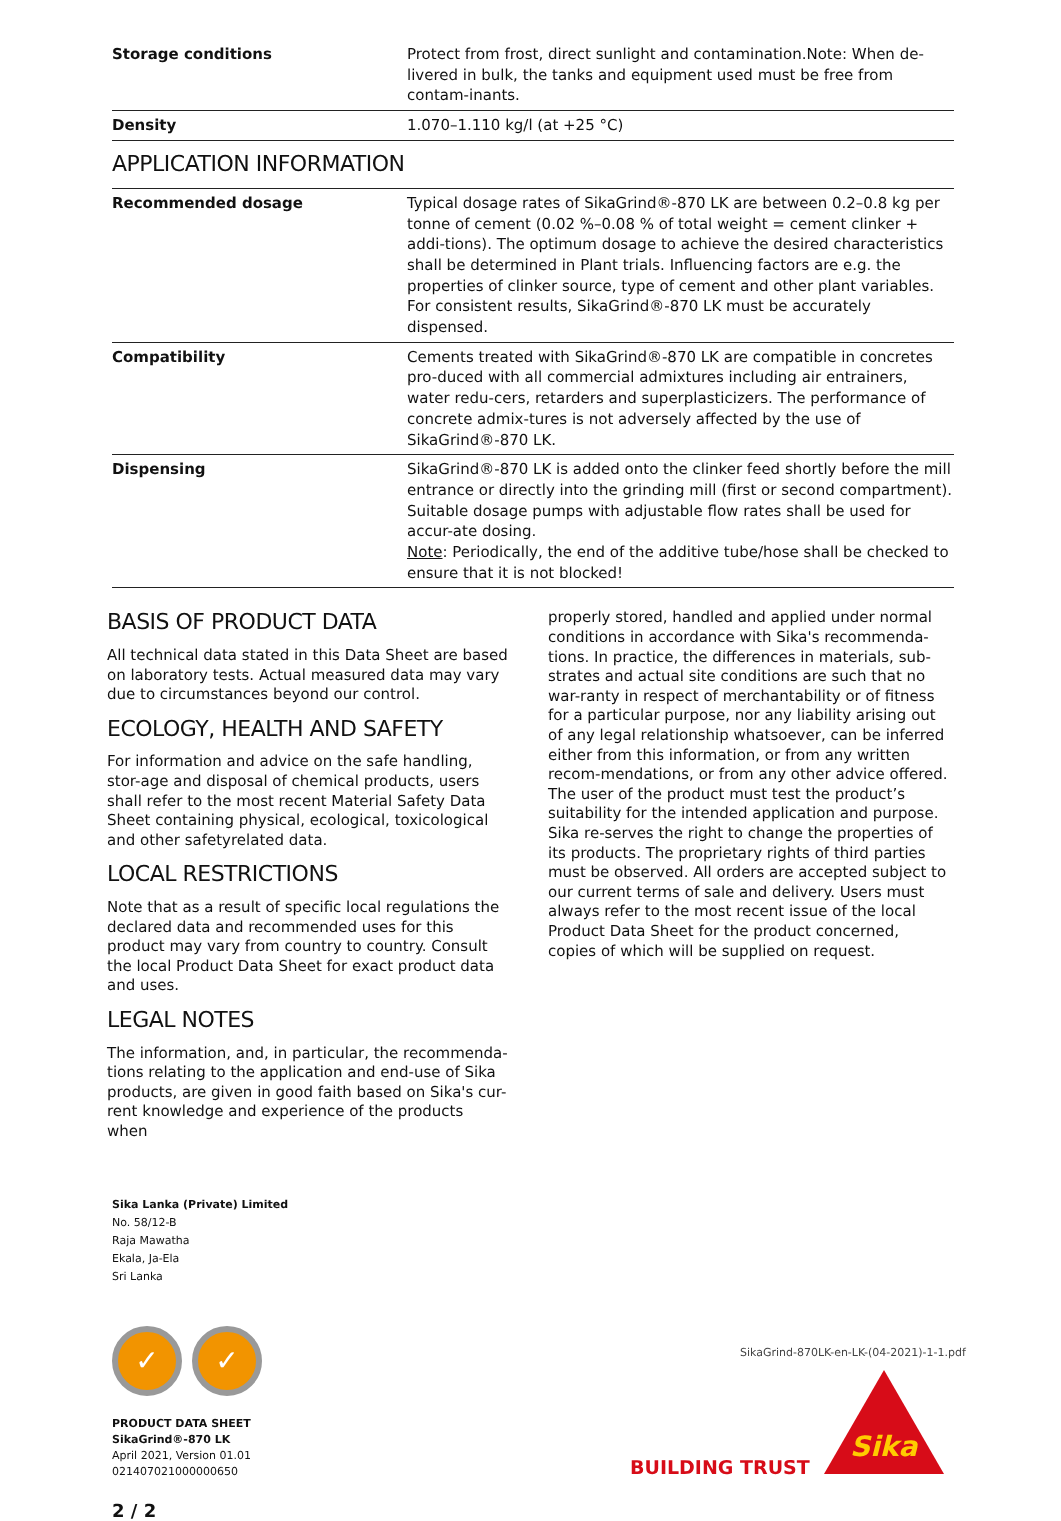| Storage conditions | Protect from frost, direct sunlight and contamination.Note: When de-livered in bulk, the tanks and equipment used must be free from contam-inants. |
| Density | 1.070–1.110 kg/l (at +25 °C) |
APPLICATION INFORMATION
| Recommended dosage | Typical dosage rates of SikaGrind®-870 LK are between 0.2–0.8 kg per tonne of cement (0.02 %–0.08 % of total weight = cement clinker + addi-tions). The optimum dosage to achieve the desired characteristics shall be determined in Plant trials. Influencing factors are e.g. the properties of clinker source, type of cement and other plant variables. For consistent results, SikaGrind®-870 LK must be accurately dispensed. |
| Compatibility | Cements treated with SikaGrind®-870 LK are compatible in concretes pro-duced with all commercial admixtures including air entrainers, water redu-cers, retarders and superplasticizers. The performance of concrete admix-tures is not adversely affected by the use of SikaGrind®-870 LK. |
| Dispensing | SikaGrind®-870 LK is added onto the clinker feed shortly before the mill entrance or directly into the grinding mill (first or second compartment). Suitable dosage pumps with adjustable flow rates shall be used for accur-ate dosing. Note : Periodically, the end of the additive tube/hose shall be checked to ensure that it is not blocked! |
BASIS OF PRODUCT DATA
All technical data stated in this Data Sheet are based on laboratory tests. Actual measured data may vary due to circumstances beyond our control.
ECOLOGY, HEALTH AND SAFETY
For information and advice on the safe handling, stor-age and disposal of chemical products, users shall refer to the most recent Material Safety Data Sheet containing physical, ecological, toxicological and other safetyrelated data.
LOCAL RESTRICTIONS
Note that as a result of specific local regulations the declared data and recommended uses for this product may vary from country to country. Consult the local Product Data Sheet for exact product data and uses.
LEGAL NOTES
The information, and, in particular, the recommenda-tions relating to the application and end-use of Sika products, are given in good faith based on Sika's cur-rent knowledge and experience of the products when
properly stored, handled and applied under normal conditions in accordance with Sika's recommenda-tions. In practice, the differences in materials, sub-strates and actual site conditions are such that no war-ranty in respect of merchantability or of fitness for a particular purpose, nor any liability arising out of any legal relationship whatsoever, can be inferred either from this information, or from any written recom-mendations, or from any other advice offered. The user of the product must test the product’s suitability for the intended application and purpose. Sika re-serves the right to change the properties of its products. The proprietary rights of third parties must be observed. All orders are accepted subject to our current terms of sale and delivery. Users must always refer to the most recent issue of the local Product Data Sheet for the product concerned, copies of which will be supplied on request.
Sika Lanka (Private) Limited
No. 58/12-B
Raja Mawatha
Ekala, Ja-Ela
Sri Lanka
✓ ✓
PRODUCT DATA SHEET
SikaGrind®-870 LK
April 2021, Version 01.01
021407021000000650
2 / 2
SikaGrind-870LK-en-LK-(04-2021)-1-1.pdf
BUILDING TRUST
Sika